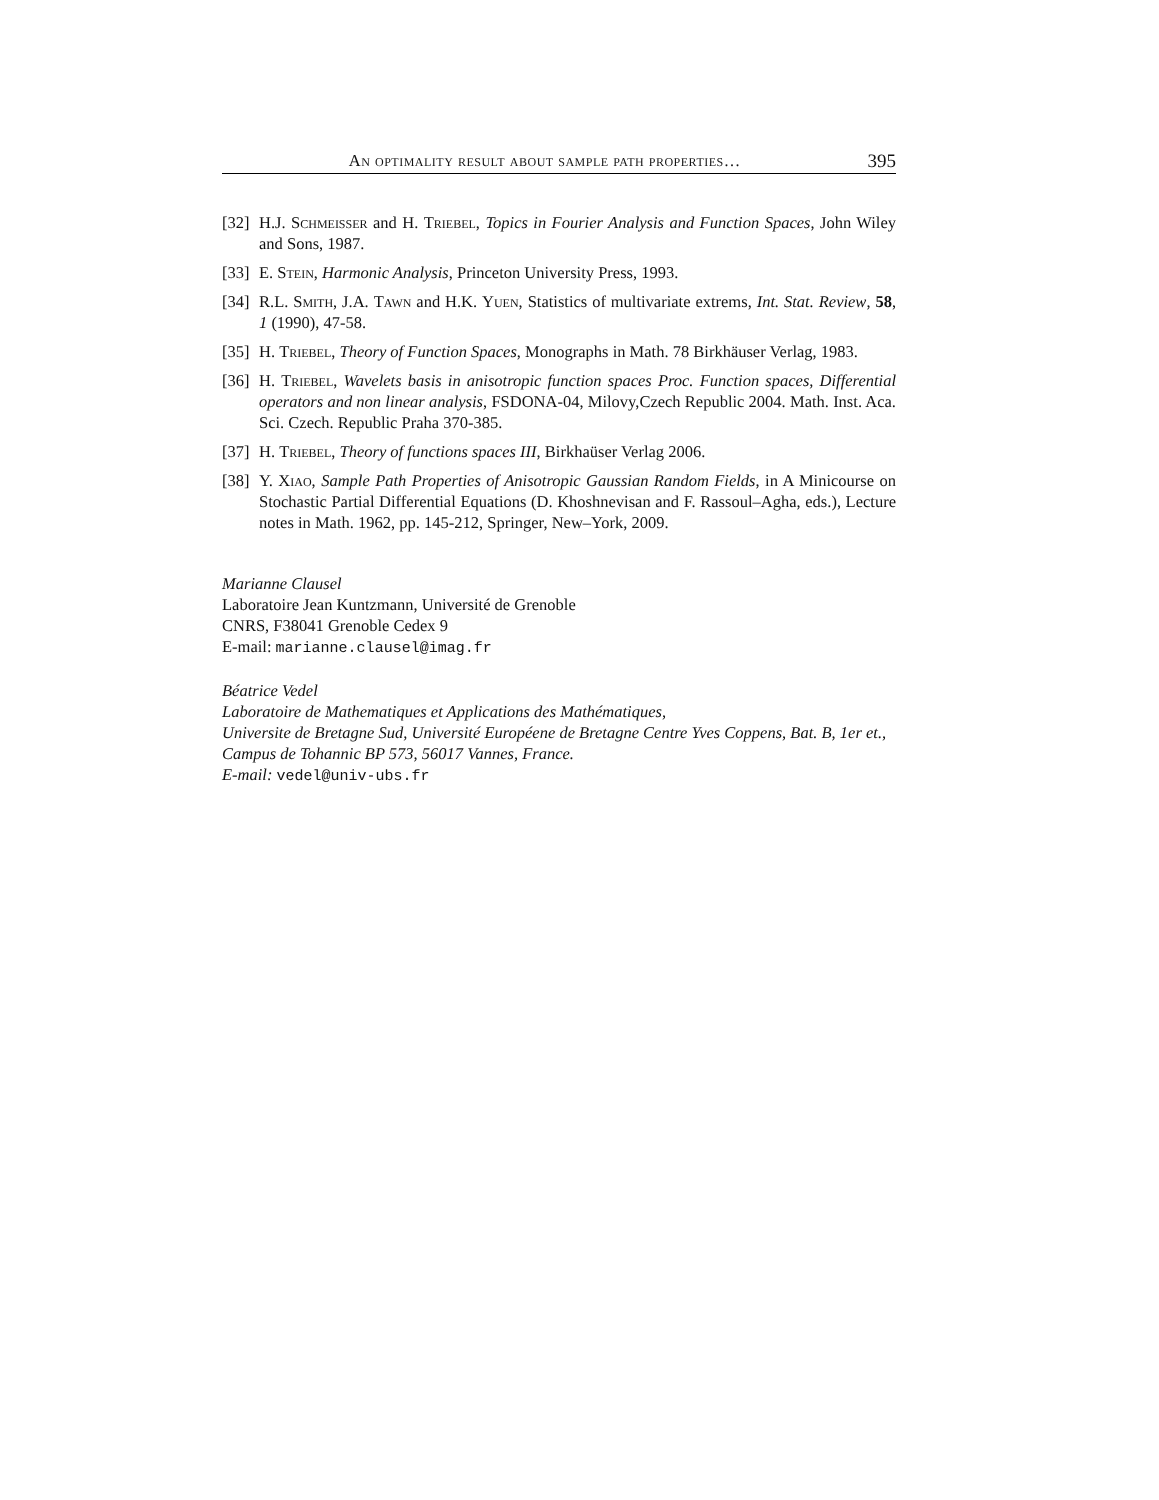An optimality result about sample path properties… 395
[32] H.J. Schmeisser and H. Triebel, Topics in Fourier Analysis and Function Spaces, John Wiley and Sons, 1987.
[33] E. Stein, Harmonic Analysis, Princeton University Press, 1993.
[34] R.L. Smith, J.A. Tawn and H.K. Yuen, Statistics of multivariate extrems, Int. Stat. Review, 58, 1 (1990), 47-58.
[35] H. Triebel, Theory of Function Spaces, Monographs in Math. 78 Birkhäuser Verlag, 1983.
[36] H. Triebel, Wavelets basis in anisotropic function spaces Proc. Function spaces, Differential operators and non linear analysis, FSDONA-04, Milovy,Czech Republic 2004. Math. Inst. Aca. Sci. Czech. Republic Praha 370-385.
[37] H. Triebel, Theory of functions spaces III, Birkhaüser Verlag 2006.
[38] Y. Xiao, Sample Path Properties of Anisotropic Gaussian Random Fields, in A Minicourse on Stochastic Partial Differential Equations (D. Khoshnevisan and F. Rassoul–Agha, eds.), Lecture notes in Math. 1962, pp. 145-212, Springer, New–York, 2009.
Marianne Clausel
Laboratoire Jean Kuntzmann, Université de Grenoble
CNRS, F38041 Grenoble Cedex 9
E-mail: marianne.clausel@imag.fr
Béatrice Vedel
Laboratoire de Mathematiques et Applications des Mathématiques,
Universite de Bretagne Sud, Université Européene de Bretagne Centre Yves Coppens, Bat. B, 1er et., Campus de Tohannic BP 573, 56017 Vannes, France.
E-mail: vedel@univ-ubs.fr